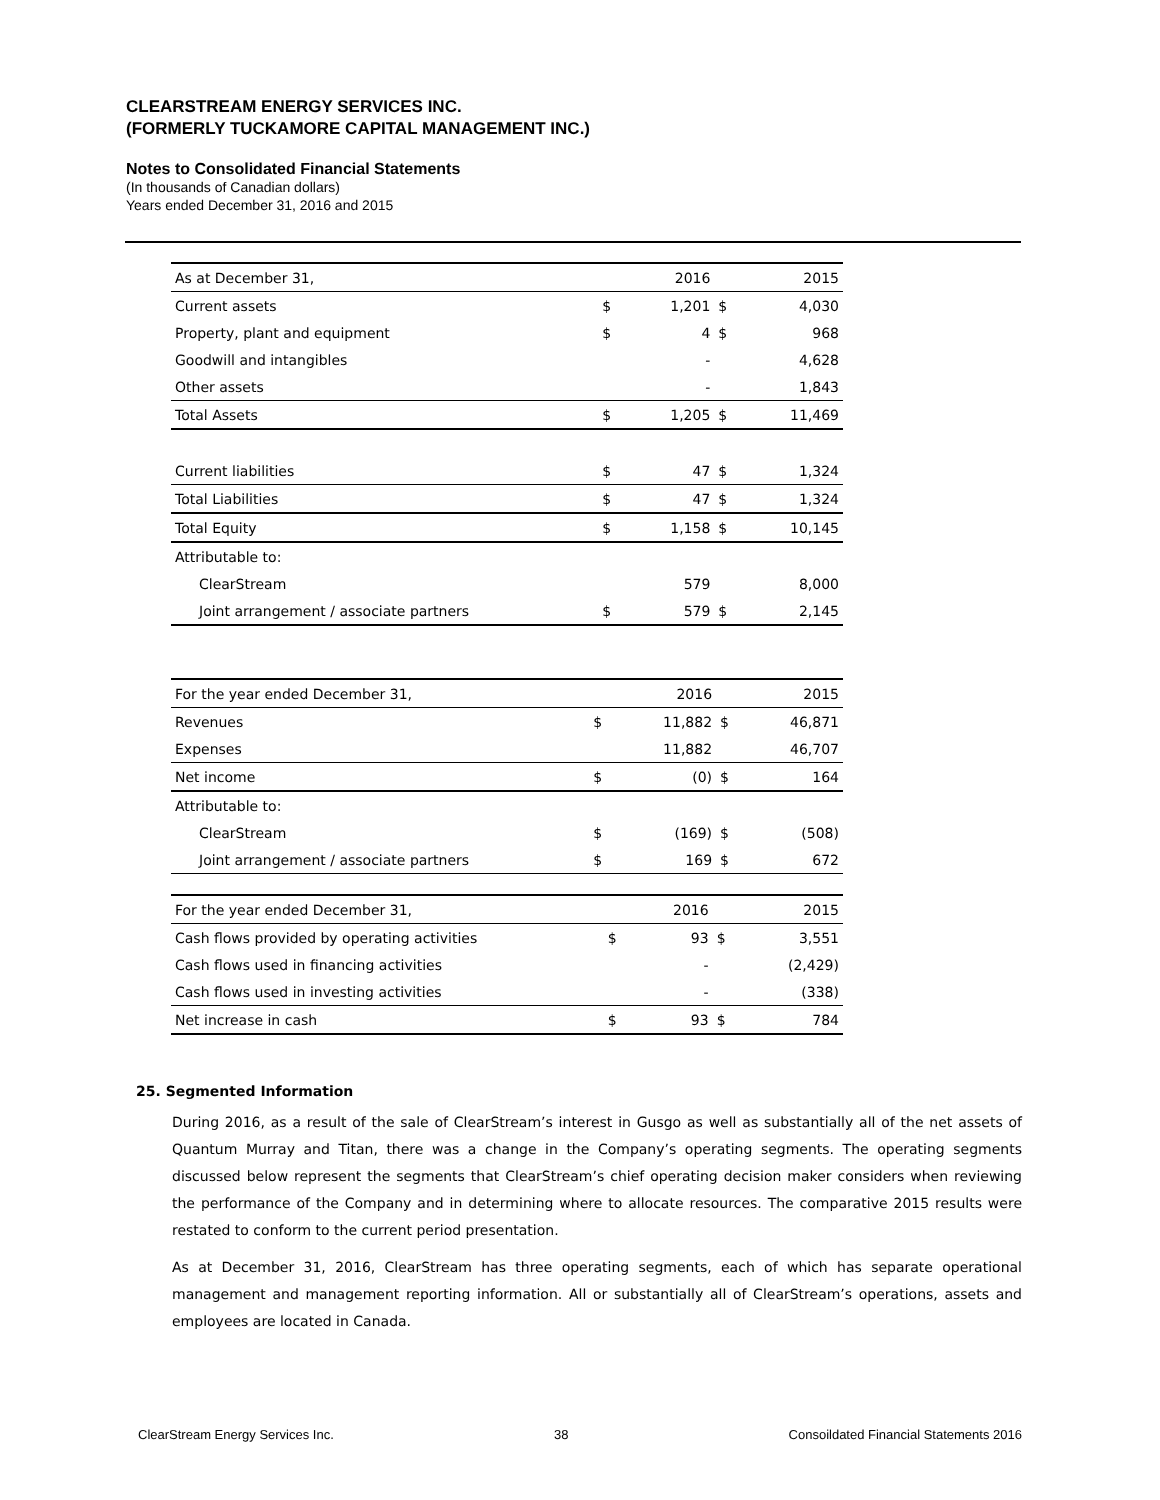CLEARSTREAM ENERGY SERVICES INC.
(FORMERLY TUCKAMORE CAPITAL MANAGEMENT INC.)
Notes to Consolidated Financial Statements
(In thousands of Canadian dollars)
Years ended December 31, 2016 and 2015
| As at December 31, | | 2016 | | 2015 |
| Current assets | $ | 1,201 | $ | 4,030 |
| Property, plant and equipment | $ | 4 | $ | 968 |
| Goodwill and intangibles | | - | | 4,628 |
| Other assets | | - | | 1,843 |
| Total Assets | $ | 1,205 | $ | 11,469 |
| Current liabilities | $ | 47 | $ | 1,324 |
| Total Liabilities | $ | 47 | $ | 1,324 |
| Total Equity | $ | 1,158 | $ | 10,145 |
| Attributable to: | | | | |
| ClearStream | | 579 | | 8,000 |
| Joint arrangement / associate partners | $ | 579 | $ | 2,145 |
| For the year ended December 31, | | 2016 | | 2015 |
| Revenues | $ | 11,882 | $ | 46,871 |
| Expenses | | 11,882 | | 46,707 |
| Net income | $ | (0) | $ | 164 |
| Attributable to: | | | | |
| ClearStream | $ | (169) | $ | (508) |
| Joint arrangement / associate partners | $ | 169 | $ | 672 |
| For the year ended December 31, | | 2016 | | 2015 |
| Cash flows provided by operating activities | $ | 93 | $ | 3,551 |
| Cash flows used in financing activities | | - | | (2,429) |
| Cash flows used in investing activities | | - | | (338) |
| Net increase in cash | $ | 93 | $ | 784 |
25. Segmented Information
During 2016, as a result of the sale of ClearStream’s interest in Gusgo as well as substantially all of the net assets of Quantum Murray and Titan, there was a change in the Company’s operating segments. The operating segments discussed below represent the segments that ClearStream’s chief operating decision maker considers when reviewing the performance of the Company and in determining where to allocate resources. The comparative 2015 results were restated to conform to the current period presentation.
As at December 31, 2016, ClearStream has three operating segments, each of which has separate operational management and management reporting information. All or substantially all of ClearStream’s operations, assets and employees are located in Canada.
ClearStream Energy Services Inc. 38 Consoildated Financial Statements 2016